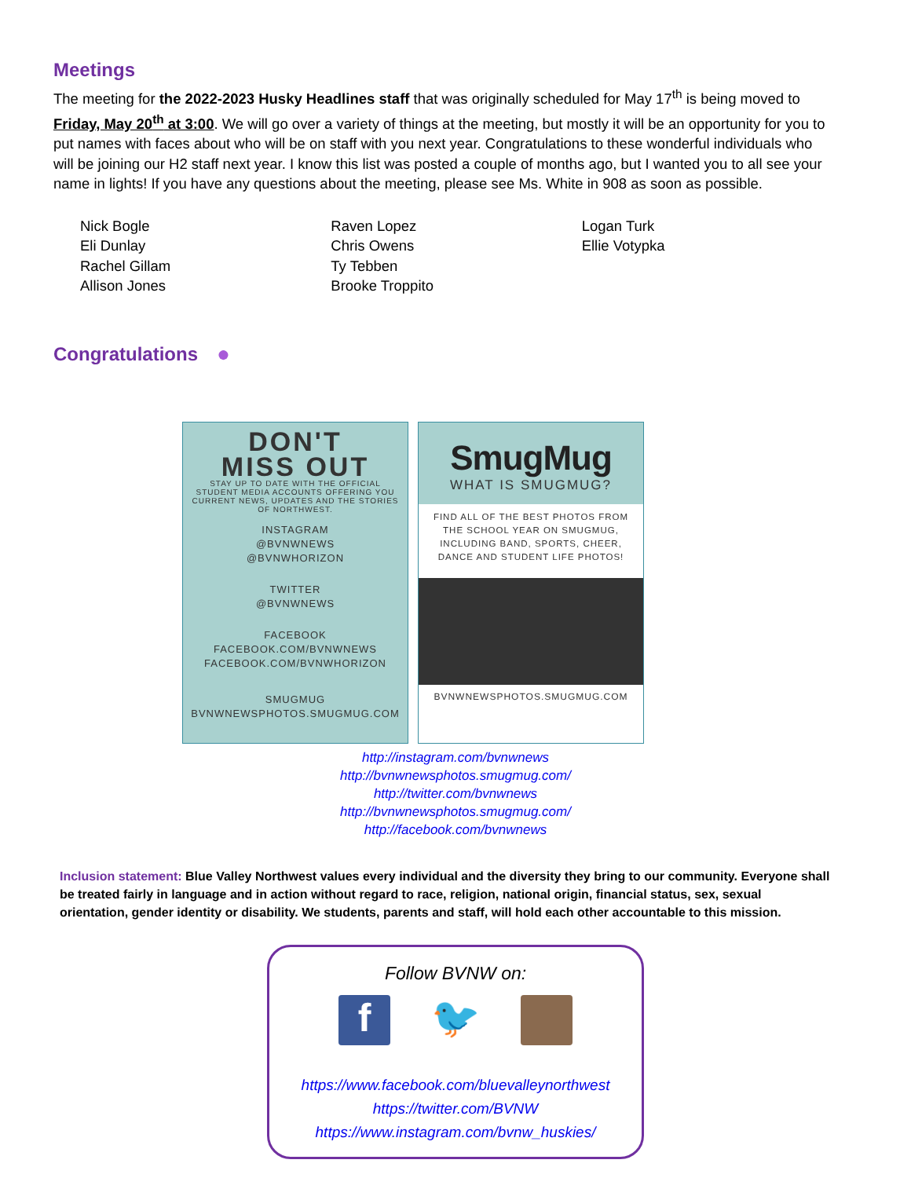Meetings
The meeting for the 2022-2023 Husky Headlines staff that was originally scheduled for May 17<sup>th</sup> is being moved to Friday, May 20<sup>th</sup> at 3:00. We will go over a variety of things at the meeting, but mostly it will be an opportunity for you to put names with faces about who will be on staff with you next year. Congratulations to these wonderful individuals who will be joining our H2 staff next year. I know this list was posted a couple of months ago, but I wanted you to all see your name in lights! If you have any questions about the meeting, please see Ms. White in 908 as soon as possible.
Nick Bogle
Eli Dunlay
Rachel Gillam
Allison Jones
Raven Lopez
Chris Owens
Ty Tebben
Brooke Troppito
Logan Turk
Ellie Votypka
Congratulations
●
DON'T
MISS OUT
STAY UP TO DATE WITH THE OFFICIAL STUDENT MEDIA ACCOUNTS OFFERING YOU CURRENT NEWS, UPDATES AND THE STORIES OF NORTHWEST.
INSTAGRAM
@BVNWNEWS
@BVNWHORIZON
TWITTER
@BVNWNEWS
FACEBOOK
FACEBOOK.COM/BVNWNEWS
FACEBOOK.COM/BVNWHORIZON
SMUGMUG
BVNWNEWSPHOTOS.SMUGMUG.COM
SmugMug
WHAT IS SMUGMUG?
FIND ALL OF THE BEST PHOTOS FROM THE SCHOOL YEAR ON SMUGMUG, INCLUDING BAND, SPORTS, CHEER, DANCE AND STUDENT LIFE PHOTOS!
BVNWNEWSPHOTOS.SMUGMUG.COM
http://instagram.com/bvnwnews
http://bvnwnewsphotos.smugmug.com/
http://twitter.com/bvnwnews
http://bvnwnewsphotos.smugmug.com/
http://facebook.com/bvnwnews
Inclusion statement: Blue Valley Northwest values every individual and the diversity they bring to our community. Everyone shall be treated fairly in language and in action without regard to race, religion, national origin, financial status, sex, sexual orientation, gender identity or disability. We students, parents and staff, will hold each other accountable to this mission.
Follow BVNW on:
f 🐦
https://www.facebook.com/bluevalleynorthwest
https://twitter.com/BVNW
https://www.instagram.com/bvnw_huskies/